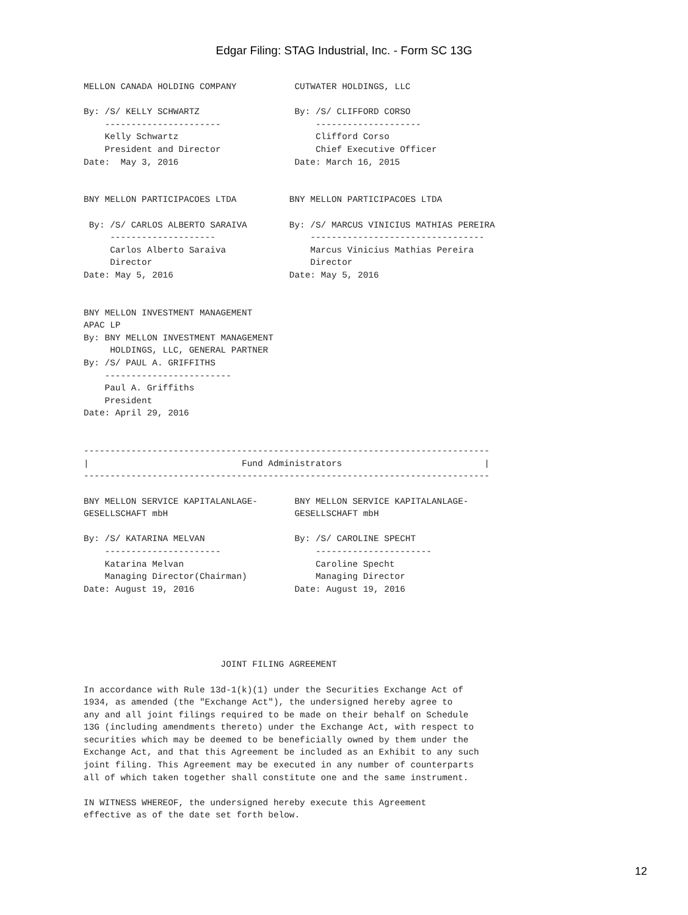Edgar Filing: STAG Industrial, Inc. - Form SC 13G
MELLON CANADA HOLDING COMPANY           CUTWATER HOLDINGS, LLC

By: /S/ KELLY SCHWARTZ                  By: /S/ CLIFFORD CORSO
    ----------------------                  --------------------
    Kelly Schwartz                          Clifford Corso
    President and Director                  Chief Executive Officer
Date:  May 3, 2016                      Date: March 16, 2015


BNY MELLON PARTICIPACOES LTDA          BNY MELLON PARTICIPACOES LTDA

 By: /S/ CARLOS ALBERTO SARAIVA        By: /S/ MARCUS VINICIUS MATHIAS PEREIRA
     --------------------                  ---------------------------------
     Carlos Alberto Saraiva                Marcus Vinicius Mathias Pereira
     Director                              Director
Date: May 5, 2016                      Date: May 5, 2016


BNY MELLON INVESTMENT MANAGEMENT
APAC LP
By: BNY MELLON INVESTMENT MANAGEMENT
     HOLDINGS, LLC, GENERAL PARTNER
By: /S/ PAUL A. GRIFFITHS
    ------------------------
    Paul A. Griffiths
    President
Date: April 29, 2016


-----------------------------------------------------------------------------
|                             Fund Administrators                           |
-----------------------------------------------------------------------------

BNY MELLON SERVICE KAPITALANLAGE-       BNY MELLON SERVICE KAPITALANLAGE-
GESELLSCHAFT mbH                        GESELLSCHAFT mbH

By: /S/ KATARINA MELVAN                 By: /S/ CAROLINE SPECHT
    ----------------------                  ----------------------
    Katarina Melvan                         Caroline Specht
    Managing Director(Chairman)             Managing Director
Date: August 19, 2016                   Date: August 19, 2016





                          JOINT FILING AGREEMENT

In accordance with Rule 13d-1(k)(1) under the Securities Exchange Act of
1934, as amended (the "Exchange Act"), the undersigned hereby agree to
any and all joint filings required to be made on their behalf on Schedule
13G (including amendments thereto) under the Exchange Act, with respect to
securities which may be deemed to be beneficially owned by them under the
Exchange Act, and that this Agreement be included as an Exhibit to any such
joint filing. This Agreement may be executed in any number of counterparts
all of which taken together shall constitute one and the same instrument.

IN WITNESS WHEREOF, the undersigned hereby execute this Agreement
effective as of the date set forth below.
12